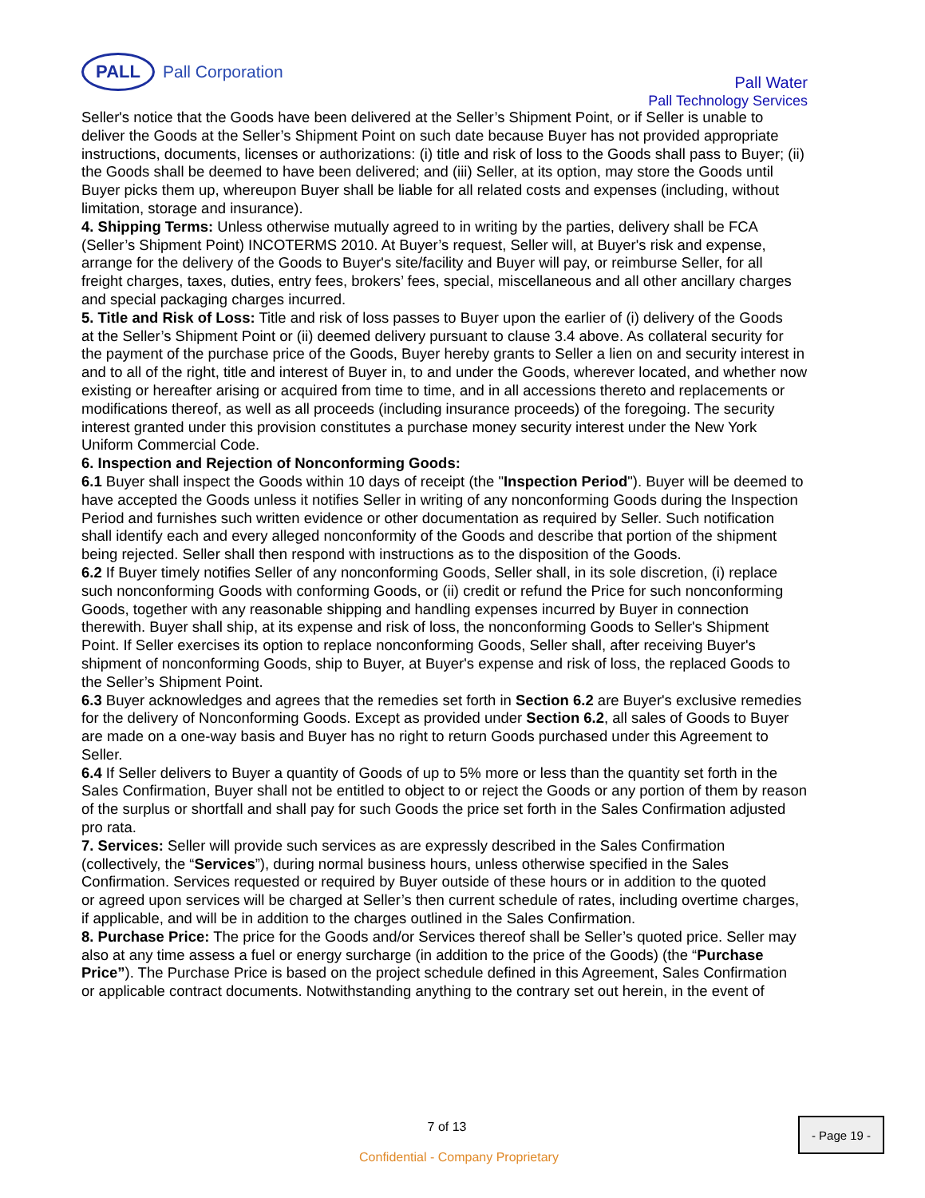PALL
Pall Corporation
Pall Water
Pall Technology Services
Seller's notice that the Goods have been delivered at the Seller’s Shipment Point, or if Seller is unable to deliver the Goods at the Seller’s Shipment Point on such date because Buyer has not provided appropriate instructions, documents, licenses or authorizations: (i) title and risk of loss to the Goods shall pass to Buyer; (ii) the Goods shall be deemed to have been delivered; and (iii) Seller, at its option, may store the Goods until Buyer picks them up, whereupon Buyer shall be liable for all related costs and expenses (including, without limitation, storage and insurance).
4. Shipping Terms: Unless otherwise mutually agreed to in writing by the parties, delivery shall be FCA (Seller’s Shipment Point) INCOTERMS 2010. At Buyer’s request, Seller will, at Buyer's risk and expense,
arrange for the delivery of the Goods to Buyer's site/facility and Buyer will pay, or reimburse Seller, for all freight charges, taxes, duties, entry fees, brokers’ fees, special, miscellaneous and all other ancillary charges and special packaging charges incurred.
5. Title and Risk of Loss: Title and risk of loss passes to Buyer upon the earlier of (i) delivery of the Goods
at the Seller’s Shipment Point or (ii) deemed delivery pursuant to clause 3.4 above. As collateral security for the payment of the purchase price of the Goods, Buyer hereby grants to Seller a lien on and security interest in and to all of the right, title and interest of Buyer in, to and under the Goods, wherever located, and whether now existing or hereafter arising or acquired from time to time, and in all accessions thereto and replacements or modifications thereof, as well as all proceeds (including insurance proceeds) of the foregoing. The security interest granted under this provision constitutes a purchase money security interest under the New York Uniform Commercial Code.
6. Inspection and Rejection of Nonconforming Goods:
6.1 Buyer shall inspect the Goods within 10 days of receipt (the "Inspection Period"). Buyer will be deemed to have accepted the Goods unless it notifies Seller in writing of any nonconforming Goods during the Inspection Period and furnishes such written evidence or other documentation as required by Seller. Such notification shall identify each and every alleged nonconformity of the Goods and describe that portion of the shipment being rejected. Seller shall then respond with instructions as to the disposition of the Goods.
6.2 If Buyer timely notifies Seller of any nonconforming Goods, Seller shall, in its sole discretion, (i) replace such nonconforming Goods with conforming Goods, or (ii) credit or refund the Price for such nonconforming Goods, together with any reasonable shipping and handling expenses incurred by Buyer in connection therewith. Buyer shall ship, at its expense and risk of loss, the nonconforming Goods to Seller's Shipment Point. If Seller exercises its option to replace nonconforming Goods, Seller shall, after receiving Buyer's shipment of nonconforming Goods, ship to Buyer, at Buyer's expense and risk of loss, the replaced Goods to the Seller’s Shipment Point.
6.3 Buyer acknowledges and agrees that the remedies set forth in Section 6.2 are Buyer's exclusive remedies for the delivery of Nonconforming Goods. Except as provided under Section 6.2, all sales of Goods to Buyer are made on a one-way basis and Buyer has no right to return Goods purchased under this Agreement to Seller.
6.4 If Seller delivers to Buyer a quantity of Goods of up to 5% more or less than the quantity set forth in the Sales Confirmation, Buyer shall not be entitled to object to or reject the Goods or any portion of them by reason of the surplus or shortfall and shall pay for such Goods the price set forth in the Sales Confirmation adjusted pro rata.
7. Services: Seller will provide such services as are expressly described in the Sales Confirmation (collectively, the “Services”), during normal business hours, unless otherwise specified in the Sales Confirmation. Services requested or required by Buyer outside of these hours or in addition to the quoted
or agreed upon services will be charged at Seller’s then current schedule of rates, including overtime charges, if applicable, and will be in addition to the charges outlined in the Sales Confirmation.
8. Purchase Price: The price for the Goods and/or Services thereof shall be Seller’s quoted price. Seller may
also at any time assess a fuel or energy surcharge (in addition to the price of the Goods) (the “Purchase Price”). The Purchase Price is based on the project schedule defined in this Agreement, Sales Confirmation
or applicable contract documents. Notwithstanding anything to the contrary set out herein, in the event of
7 of 13 - Page 19 -
Confidential - Company Proprietary